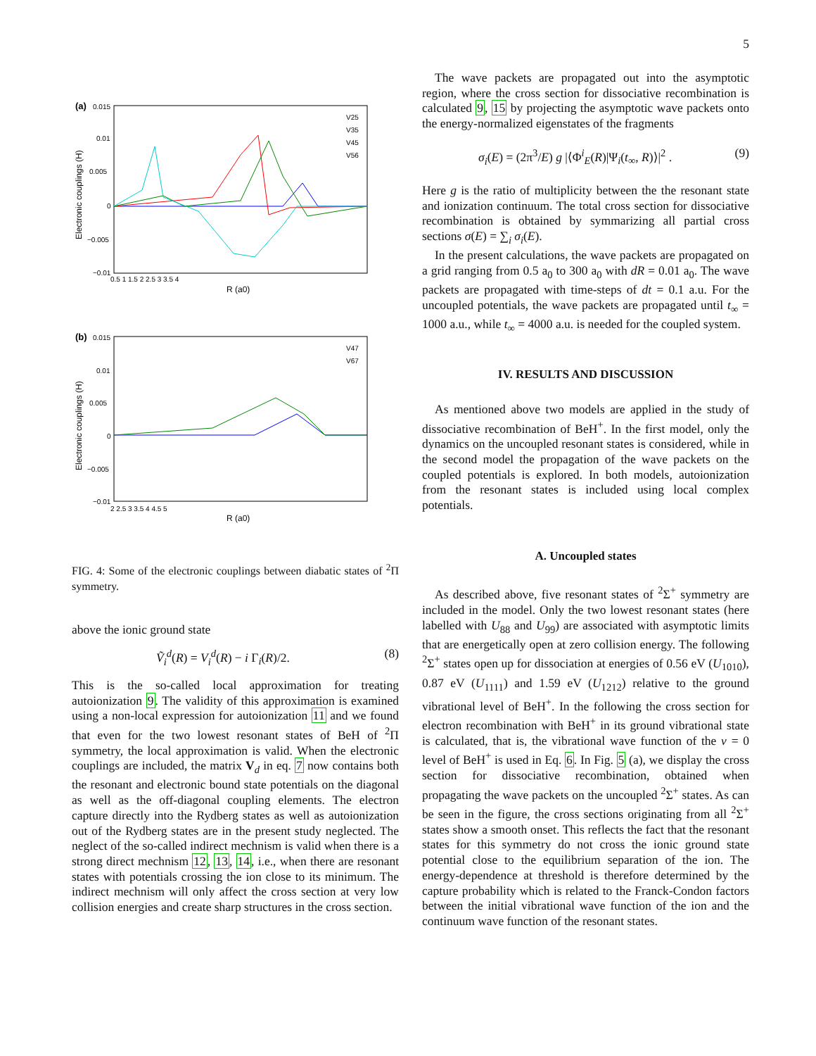5
(a)
0.015
0.01
0.005
0
−0.005
−0.01
Electronic couplings (H)
0.5 1 1.5 2 2.5 3 3.5 4
R (a0)
V25
V35
V45
V56
(b)
0.015
0.01
0.005
0
−0.005
−0.01
Electronic couplings (H)
2 2.5 3 3.5 4 4.5 5
R (a0)
V47
V67
FIG. 4: Some of the electronic couplings between diabatic states of <sup>2</sup>Π symmetry.
above the ionic ground state
Ṽ<sub>i</sub><sup>d</sup>(R) = V<sub>i</sub><sup>d</sup>(R) − i Γ<sub>i</sub>(R)/2. (8)
This is the so-called local approximation for treating autoionization 9. The validity of this approximation is examined using a non-local expression for autoionization 11 and we found that even for the two lowest resonant states of BeH of <sup>2</sup>Π symmetry, the local approximation is valid. When the electronic couplings are included, the matrix V<sub>d</sub> in eq. 7 now contains both the resonant and electronic bound state potentials on the diagonal as well as the off-diagonal coupling elements. The electron capture directly into the Rydberg states as well as autoionization out of the Rydberg states are in the present study neglected. The neglect of the so-called indirect mechnism is valid when there is a strong direct mechnism 12, 13, 14, i.e., when there are resonant states with potentials crossing the ion close to its minimum. The indirect mechnism will only affect the cross section at very low collision energies and create sharp structures in the cross section.
The wave packets are propagated out into the asymptotic region, where the cross section for dissociative recombination is calculated 9, 15 by projecting the asymptotic wave packets onto the energy-normalized eigenstates of the fragments
σ<sub>i</sub>(E) = (2π<sup>3</sup>/E) g |⟨Φ<sup>i</sup><sub>E</sub>(R)|Ψ<sub>i</sub>(t<sub>∞</sub>, R)⟩|<sup>2</sup> . (9)
Here g is the ratio of multiplicity between the the resonant state and ionization continuum. The total cross section for dissociative recombination is obtained by symmarizing all partial cross sections σ(E) = ∑<sub>i</sub> σ<sub>i</sub>(E).
In the present calculations, the wave packets are propagated on a grid ranging from 0.5 a<sub>0</sub> to 300 a<sub>0</sub> with dR = 0.01 a<sub>0</sub>. The wave packets are propagated with time-steps of dt = 0.1 a.u. For the uncoupled potentials, the wave packets are propagated until t<sub>∞</sub> = 1000 a.u., while t<sub>∞</sub> = 4000 a.u. is needed for the coupled system.
IV. RESULTS AND DISCUSSION
As mentioned above two models are applied in the study of dissociative recombination of BeH<sup>+</sup>. In the first model, only the dynamics on the uncoupled resonant states is considered, while in the second model the propagation of the wave packets on the coupled potentials is explored. In both models, autoionization from the resonant states is included using local complex potentials.
A. Uncoupled states
As described above, five resonant states of <sup>2</sup>Σ<sup>+</sup> symmetry are included in the model. Only the two lowest resonant states (here labelled with U<sub>88</sub> and U<sub>99</sub>) are associated with asymptotic limits that are energetically open at zero collision energy. The following <sup>2</sup>Σ<sup>+</sup> states open up for dissociation at energies of 0.56 eV (U<sub>1010</sub>), 0.87 eV (U<sub>1111</sub>) and 1.59 eV (U<sub>1212</sub>) relative to the ground vibrational level of BeH<sup>+</sup>. In the following the cross section for electron recombination with BeH<sup>+</sup> in its ground vibrational state is calculated, that is, the vibrational wave function of the v = 0 level of BeH<sup>+</sup> is used in Eq. 6. In Fig. 5 (a), we display the cross section for dissociative recombination, obtained when propagating the wave packets on the uncoupled <sup>2</sup>Σ<sup>+</sup> states. As can be seen in the figure, the cross sections originating from all <sup>2</sup>Σ<sup>+</sup> states show a smooth onset. This reflects the fact that the resonant states for this symmetry do not cross the ionic ground state potential close to the equilibrium separation of the ion. The energy-dependence at threshold is therefore determined by the capture probability which is related to the Franck-Condon factors between the initial vibrational wave function of the ion and the continuum wave function of the resonant states.